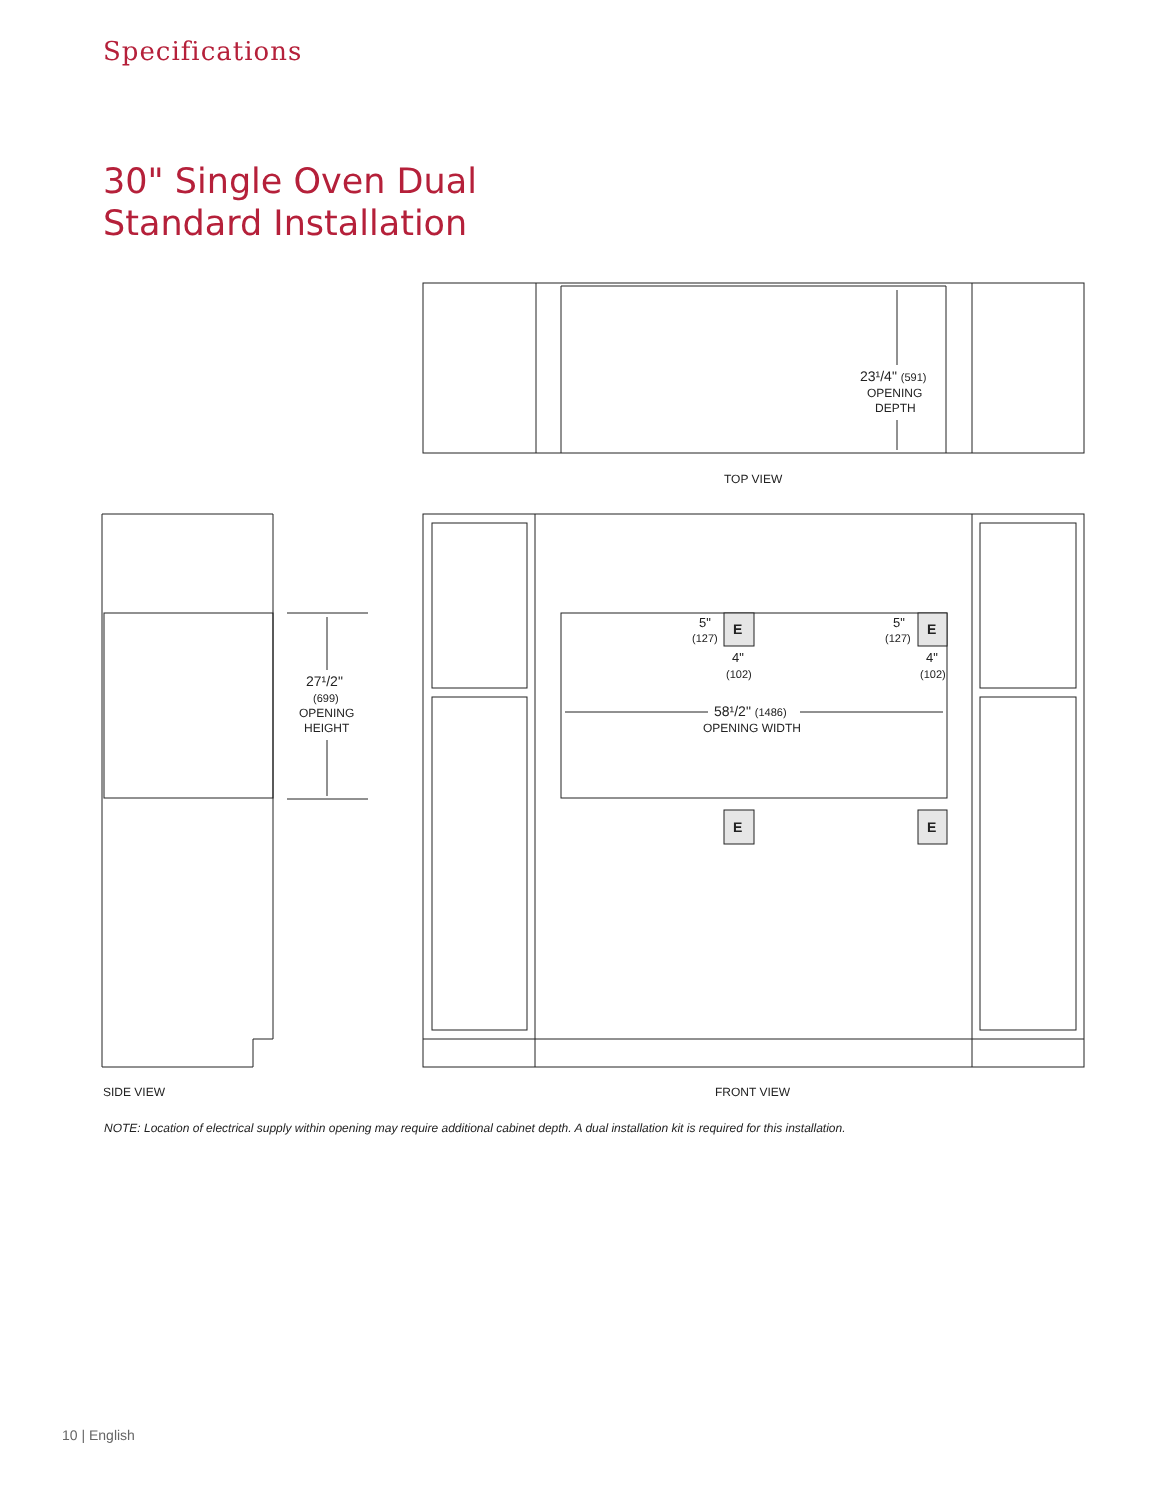Specifications
30" Single Oven Dual
Standard Installation
23¹/4" (591)
OPENING
DEPTH
TOP VIEW
5"
(127)
5"
(127)
E
E
E
E
4"
(102)
4"
(102)
58¹/2" (1486)
OPENING WIDTH
27¹/2"
(699)
OPENING
HEIGHT
SIDE VIEW
FRONT VIEW
NOTE: Location of electrical supply within opening may require additional cabinet depth. A dual installation kit is required for this installation.
10 | English